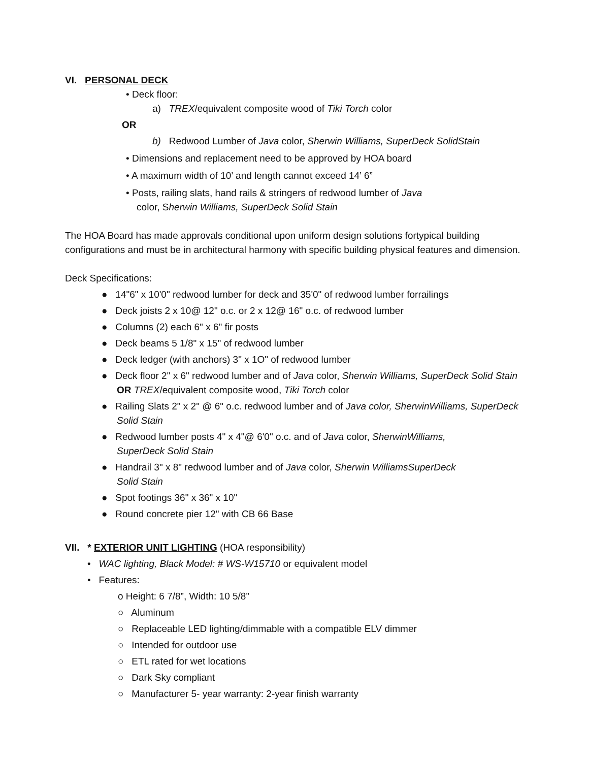VI. PERSONAL DECK
• Deck floor:
a) TREX/equivalent composite wood of Tiki Torch color
OR
b) Redwood Lumber of Java color, Sherwin Williams, SuperDeck SolidStain
• Dimensions and replacement need to be approved by HOA board
• A maximum width of 10’ and length cannot exceed 14’ 6”
• Posts, railing slats, hand rails & stringers of redwood lumber of Java
color, Sherwin Williams, SuperDeck Solid Stain
The HOA Board has made approvals conditional upon uniform design solutions fortypical building configurations and must be in architectural harmony with specific building physical features and dimension.
Deck Specifications:
● 14"6" x 10'0" redwood lumber for deck and 35'0" of redwood lumber forrailings
● Deck joists 2 x 10@ 12" o.c. or 2 x 12@ 16" o.c. of redwood lumber
● Columns (2) each 6" x 6" fir posts
● Deck beams 5 1/8" x 15" of redwood lumber
● Deck ledger (with anchors) 3" x 1O" of redwood lumber
● Deck floor 2" x 6" redwood lumber and of Java color, Sherwin Williams, SuperDeck Solid Stain OR TREX/equivalent composite wood, Tiki Torch color
● Railing Slats 2" x 2" @ 6" o.c. redwood lumber and of Java color, SherwinWilliams, SuperDeck Solid Stain
● Redwood lumber posts 4" x 4"@ 6'0" o.c. and of Java color, SherwinWilliams,
SuperDeck Solid Stain
● Handrail 3" x 8" redwood lumber and of Java color, Sherwin WilliamsSuperDeck
Solid Stain
● Spot footings 36" x 36" x 10"
● Round concrete pier 12" with CB 66 Base
VII. * EXTERIOR UNIT LIGHTING (HOA responsibility)
• WAC lighting, Black Model: # WS-W15710 or equivalent model
• Features:
o Height: 6 7/8”, Width: 10 5/8”
○ Aluminum
○ Replaceable LED lighting/dimmable with a compatible ELV dimmer
○ Intended for outdoor use
○ ETL rated for wet locations
○ Dark Sky compliant
○ Manufacturer 5- year warranty: 2-year finish warranty